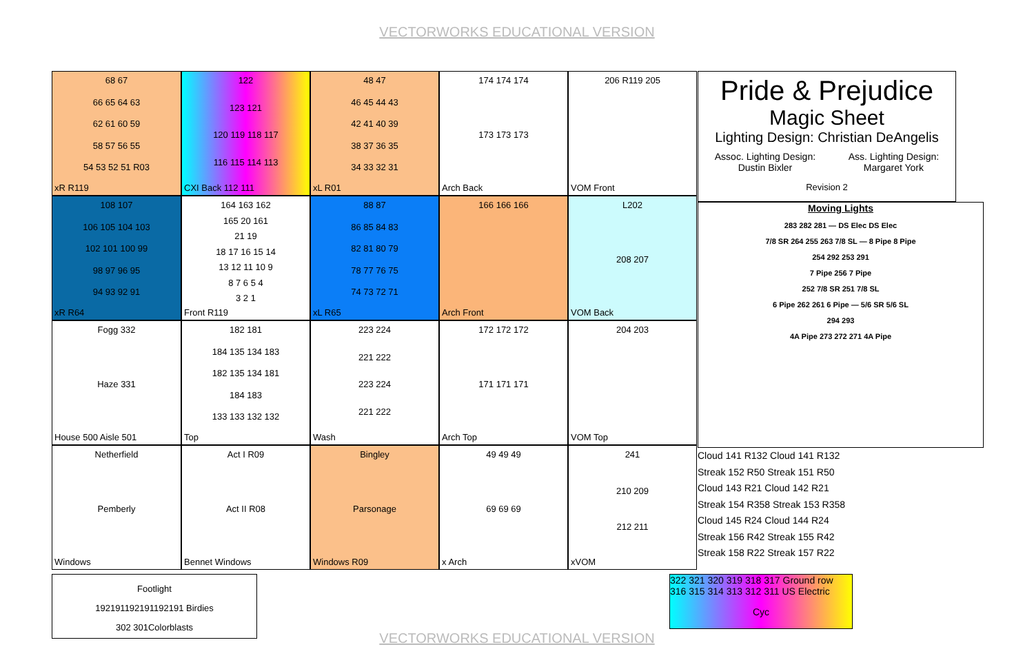VECTORWORKS EDUCATIONAL VERSION
68 67
66 65 64 63
62 61 60 59
58 57 56 55
54 53 52 51 R03
xR R119
122
123 121
120 119 118 117
116 115 114 113
CXI Back 112 111
48 47
46 45 44 43
42 41 40 39
38 37 36 35
34 33 32 31
xL R01
174 174 174
173 173 173
Arch Back
206 R119 205
VOM Front
108 107
106 105 104 103
102 101 100 99
98 97 96 95
94 93 92 91
xR R64
164 163 162
165 20 161
21 19
18 17 16 15 14
13 12 11 10 9
8 7 6 5 4
3 2 1
Front R119
88 87
86 85 84 83
82 81 80 79
78 77 76 75
74 73 72 71
xL R65
166 166 166
Arch Front
L202
208 207
VOM Back
Fogg 332
Haze 331
House 500 Aisle 501
182 181
184 135 134 183
182 135 134 181
184 183
133 133 132 132
Top
223 224
221 222
223 224
221 222
Wash
172 172 172
171 171 171
Arch Top
204 203
VOM Top
Netherfield
Pemberly
Windows
Act I R09
Act II R08
Bennet Windows
Bingley
Parsonage
Windows R09
49 49 49
69 69 69
x Arch
241
210 209
212 211
xVOM
Pride & Prejudice
Magic Sheet
Lighting Design: Christian DeAngelis
Assoc. Lighting Design:
Dustin Bixler
Ass. Lighting Design:
Margaret York
Revision 2
Moving Lights
283 282 281 — DS Elec DS Elec
7/8 SR 264 255 263 7/8 SL — 8 Pipe 8 Pipe
254 292 253 291
7 Pipe 256 7 Pipe
252 7/8 SR 251 7/8 SL
6 Pipe 262 261 6 Pipe — 5/6 SR 5/6 SL
294 293
4A Pipe 273 272 271 4A Pipe
Cloud 141 R132 Cloud 141 R132
Streak 152 R50 Streak 151 R50
Cloud 143 R21 Cloud 142 R21
Streak 154 R358 Streak 153 R358
Cloud 145 R24 Cloud 144 R24
Streak 156 R42 Streak 155 R42
Streak 158 R22 Streak 157 R22
Footlight
192191192191192191 Birdies
302 301Colorblasts
322 321 320 319 318 317 Ground row
316 315 314 313 312 311 US Electric
Cyc
VECTORWORKS EDUCATIONAL VERSION